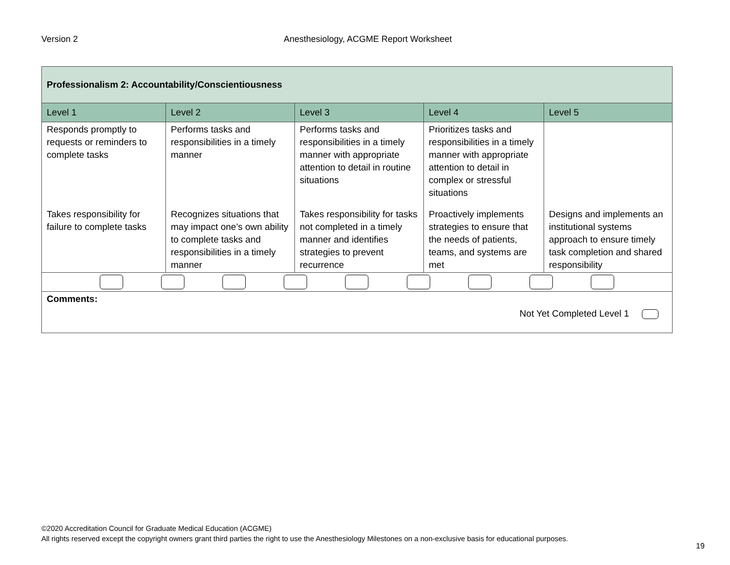Version 2 Anesthesiology, ACGME Report Worksheet
| Professionalism 2: Accountability/Conscientiousness | | | | |
| --- | --- | --- | --- | --- |
| Level 1 | Level 2 | Level 3 | Level 4 | Level 5 |
| Responds promptly to requests or reminders to complete tasks | Performs tasks and responsibilities in a timely manner | Performs tasks and responsibilities in a timely manner with appropriate attention to detail in routine situations | Prioritizes tasks and responsibilities in a timely manner with appropriate attention to detail in complex or stressful situations | |
| Takes responsibility for failure to complete tasks | Recognizes situations that may impact one’s own ability to complete tasks and responsibilities in a timely manner | Takes responsibility for tasks not completed in a timely manner and identifies strategies to prevent recurrence | Proactively implements strategies to ensure that the needs of patients, teams, and systems are met | Designs and implements an institutional systems approach to ensure timely task completion and shared responsibility |
| Comments: Not Yet Completed Level 1 | | | | |
©2020 Accreditation Council for Graduate Medical Education (ACGME)
All rights reserved except the copyright owners grant third parties the right to use the Anesthesiology Milestones on a non-exclusive basis for educational purposes.
19